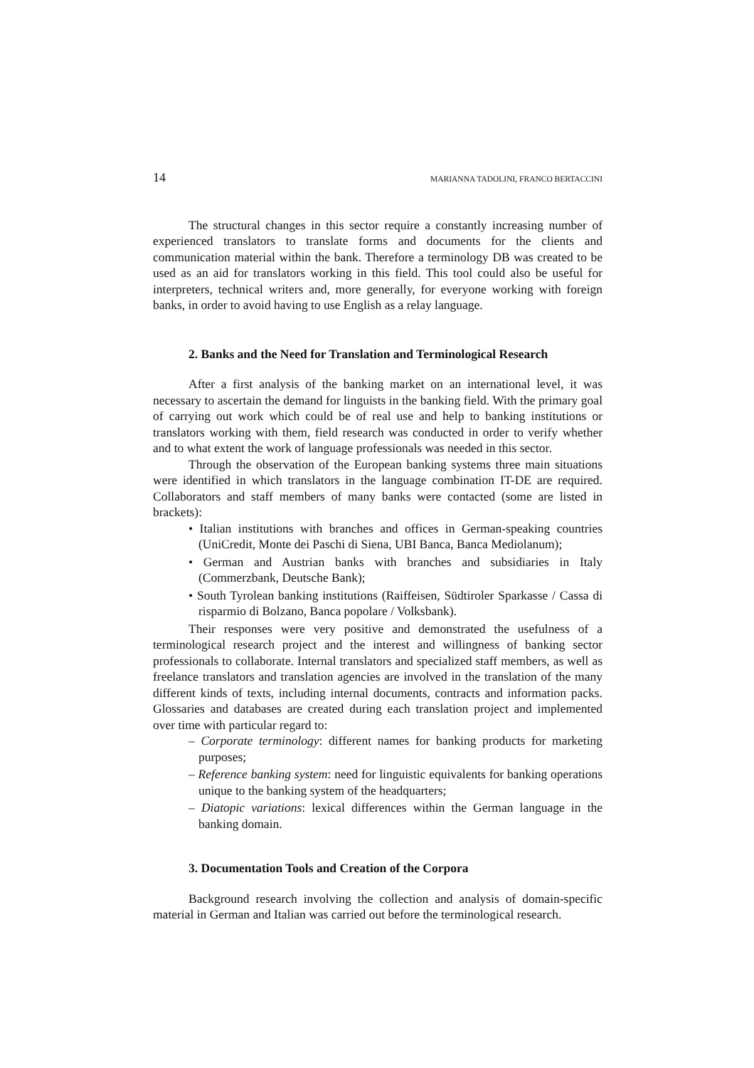14 MARIANNA TADOLINI, FRANCO BERTACCINI
The structural changes in this sector require a constantly increasing number of experienced translators to translate forms and documents for the clients and communication material within the bank. Therefore a terminology DB was created to be used as an aid for translators working in this field. This tool could also be useful for interpreters, technical writers and, more generally, for everyone working with foreign banks, in order to avoid having to use English as a relay language.
2. Banks and the Need for Translation and Terminological Research
After a first analysis of the banking market on an international level, it was necessary to ascertain the demand for linguists in the banking field. With the primary goal of carrying out work which could be of real use and help to banking institutions or translators working with them, field research was conducted in order to verify whether and to what extent the work of language professionals was needed in this sector.
Through the observation of the European banking systems three main situations were identified in which translators in the language combination IT-DE are required. Collaborators and staff members of many banks were contacted (some are listed in brackets):
• Italian institutions with branches and offices in German-speaking countries (UniCredit, Monte dei Paschi di Siena, UBI Banca, Banca Mediolanum);
• German and Austrian banks with branches and subsidiaries in Italy (Commerzbank, Deutsche Bank);
• South Tyrolean banking institutions (Raiffeisen, Südtiroler Sparkasse / Cassa di risparmio di Bolzano, Banca popolare / Volksbank).
Their responses were very positive and demonstrated the usefulness of a terminological research project and the interest and willingness of banking sector professionals to collaborate. Internal translators and specialized staff members, as well as freelance translators and translation agencies are involved in the translation of the many different kinds of texts, including internal documents, contracts and information packs. Glossaries and databases are created during each translation project and implemented over time with particular regard to:
– Corporate terminology: different names for banking products for marketing purposes;
– Reference banking system: need for linguistic equivalents for banking operations unique to the banking system of the headquarters;
– Diatopic variations: lexical differences within the German language in the banking domain.
3. Documentation Tools and Creation of the Corpora
Background research involving the collection and analysis of domain-specific material in German and Italian was carried out before the terminological research.